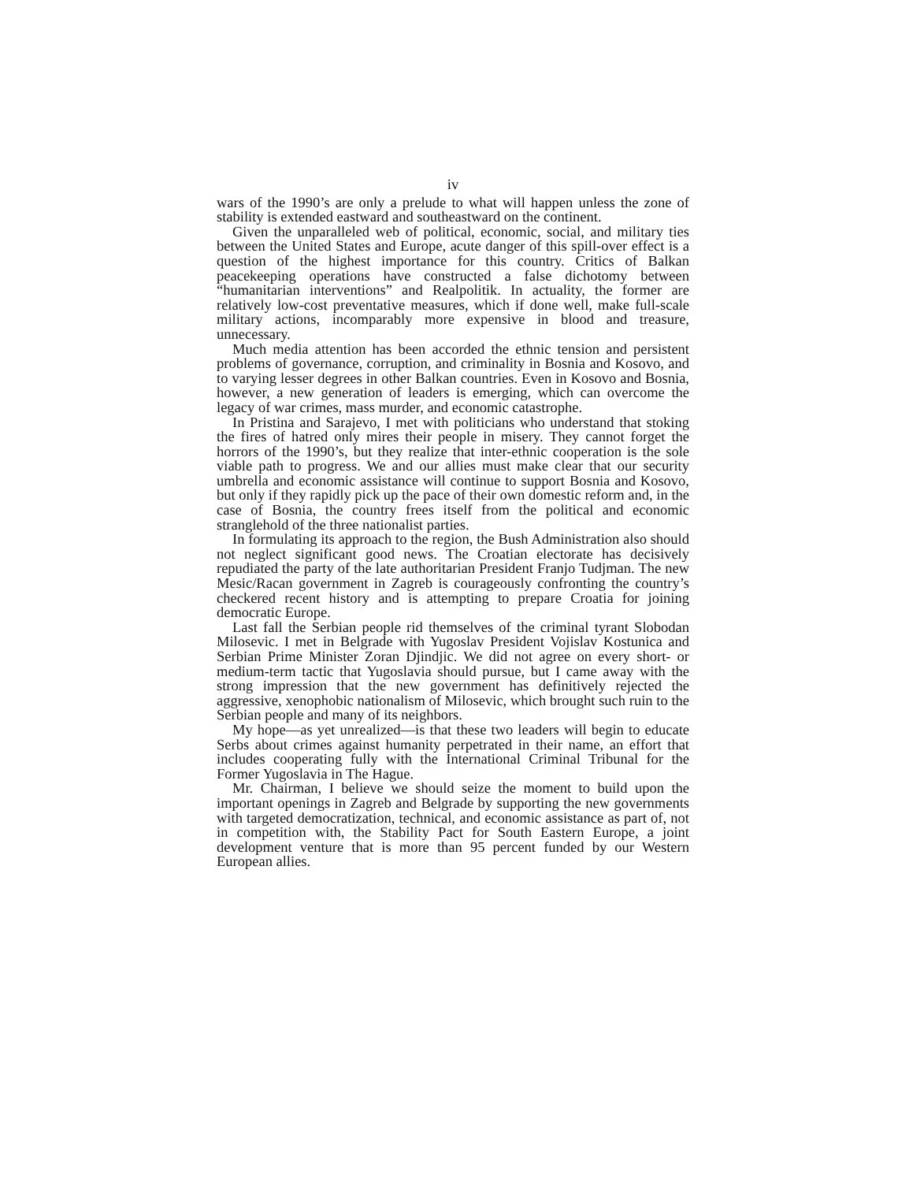iv
wars of the 1990’s are only a prelude to what will happen unless the zone of stability is extended eastward and southeastward on the continent.
Given the unparalleled web of political, economic, social, and military ties between the United States and Europe, acute danger of this spill-over effect is a question of the highest importance for this country. Critics of Balkan peacekeeping operations have constructed a false dichotomy between “humanitarian interventions” and Realpolitik. In actuality, the former are relatively low-cost preventative measures, which if done well, make full-scale military actions, incomparably more expensive in blood and treasure, unnecessary.
Much media attention has been accorded the ethnic tension and persistent problems of governance, corruption, and criminality in Bosnia and Kosovo, and to varying lesser degrees in other Balkan countries. Even in Kosovo and Bosnia, however, a new generation of leaders is emerging, which can overcome the legacy of war crimes, mass murder, and economic catastrophe.
In Pristina and Sarajevo, I met with politicians who understand that stoking the fires of hatred only mires their people in misery. They cannot forget the horrors of the 1990’s, but they realize that inter-ethnic cooperation is the sole viable path to progress. We and our allies must make clear that our security umbrella and economic assistance will continue to support Bosnia and Kosovo, but only if they rapidly pick up the pace of their own domestic reform and, in the case of Bosnia, the country frees itself from the political and economic stranglehold of the three nationalist parties.
In formulating its approach to the region, the Bush Administration also should not neglect significant good news. The Croatian electorate has decisively repudiated the party of the late authoritarian President Franjo Tudjman. The new Mesic/Racan government in Zagreb is courageously confronting the country’s checkered recent history and is attempting to prepare Croatia for joining democratic Europe.
Last fall the Serbian people rid themselves of the criminal tyrant Slobodan Milosevic. I met in Belgrade with Yugoslav President Vojislav Kostunica and Serbian Prime Minister Zoran Djindjic. We did not agree on every short- or medium-term tactic that Yugoslavia should pursue, but I came away with the strong impression that the new government has definitively rejected the aggressive, xenophobic nationalism of Milosevic, which brought such ruin to the Serbian people and many of its neighbors.
My hope—as yet unrealized—is that these two leaders will begin to educate Serbs about crimes against humanity perpetrated in their name, an effort that includes cooperating fully with the International Criminal Tribunal for the Former Yugoslavia in The Hague.
Mr. Chairman, I believe we should seize the moment to build upon the important openings in Zagreb and Belgrade by supporting the new governments with targeted democratization, technical, and economic assistance as part of, not in competition with, the Stability Pact for South Eastern Europe, a joint development venture that is more than 95 percent funded by our Western European allies.